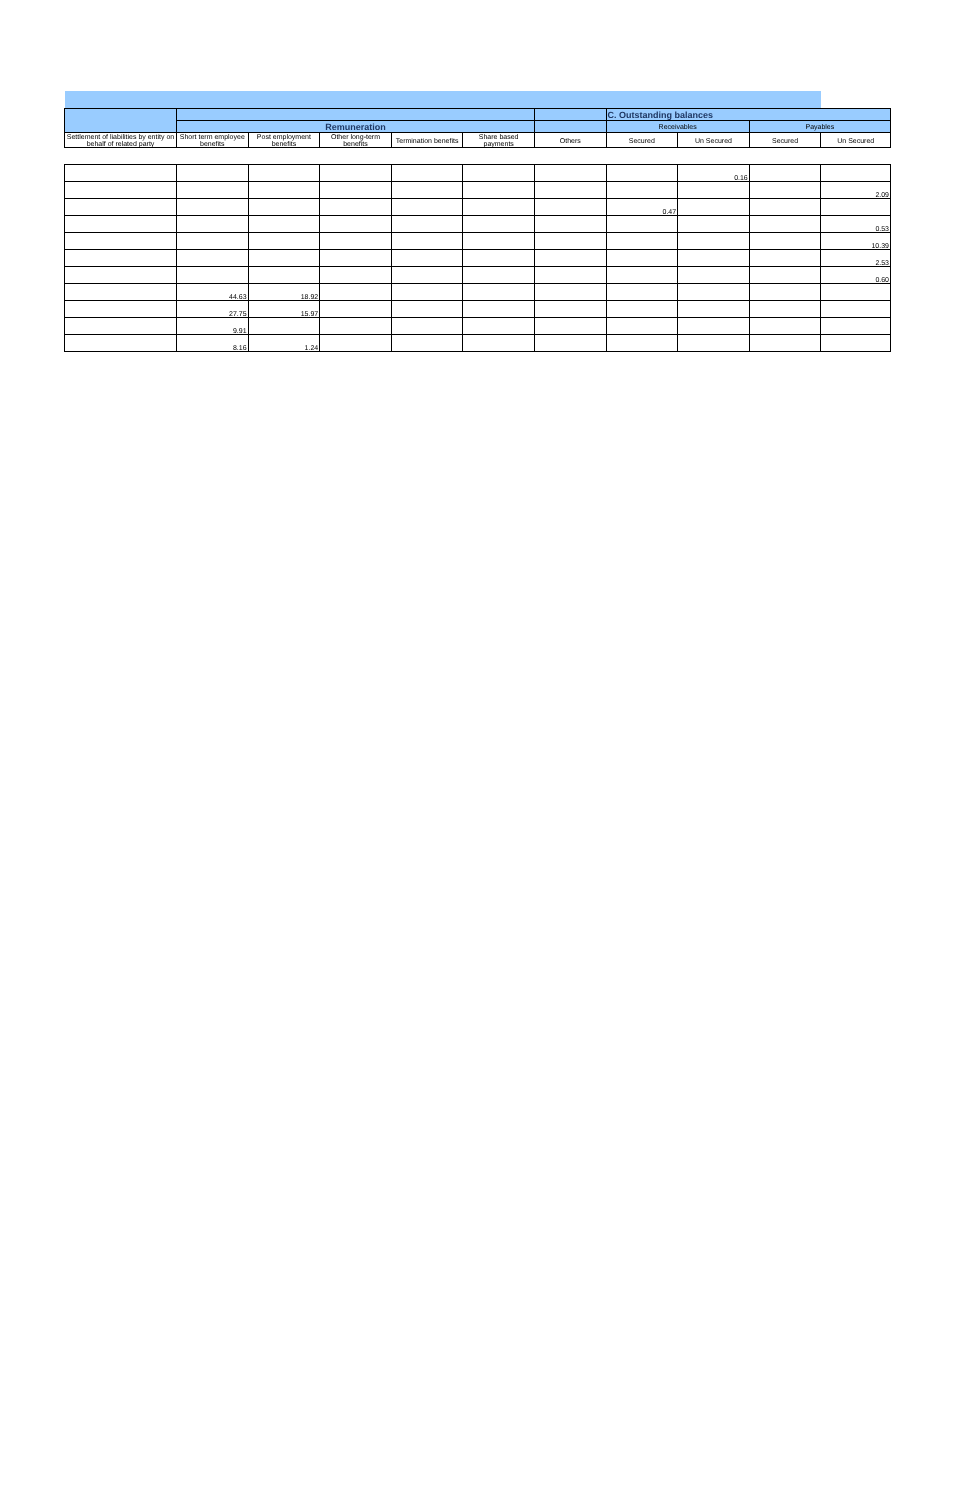| | | | | | | | C. Outstanding balances | | | |
| --- | --- | --- | --- | --- | --- | --- | --- | --- | --- | --- |
| | Remuneration | | | | | | Receivables | | Payables | |
| Settlement of liabilities by entity on behalf of related party | Short term employee benefits | Post employment benefits | Other long-term benefits | Termination benefits | Share based payments | Others | Secured | Un Secured | Secured | Un Secured |
| | | | | | | | | 0.16 | | |
| | | | | | | | | | | 2.09 |
| | | | | | | | 0.47 | | | |
| | | | | | | | | | | 0.53 |
| | | | | | | | | | | 10.39 |
| | | | | | | | | | | 2.53 |
| | | | | | | | | | | 0.60 |
| | 44.63 | 18.92 | | | | | | | | |
| | 27.75 | 15.97 | | | | | | | | |
| | 9.91 | | | | | | | | | |
| | 8.16 | 1.24 | | | | | | | | |